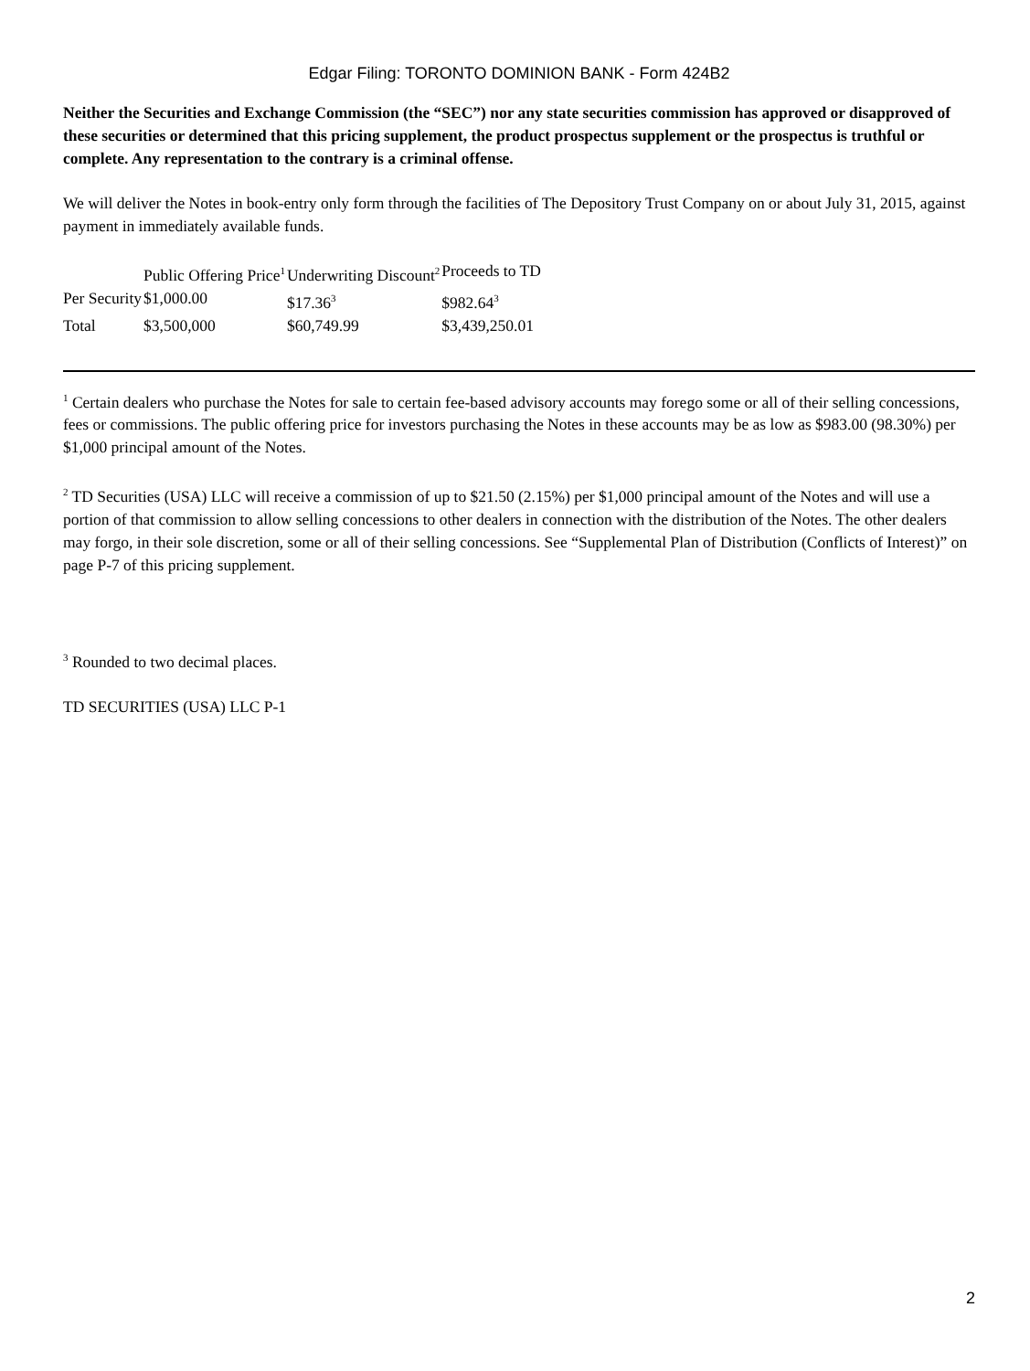Edgar Filing: TORONTO DOMINION BANK - Form 424B2
Neither the Securities and Exchange Commission (the “SEC”) nor any state securities commission has approved or disapproved of these securities or determined that this pricing supplement, the product prospectus supplement or the prospectus is truthful or complete. Any representation to the contrary is a criminal offense.
We will deliver the Notes in book-entry only form through the facilities of The Depository Trust Company on or about July 31, 2015, against payment in immediately available funds.
| | Public Offering Price<sup>1</sup> | Underwriting Discount<sup>2</sup> | Proceeds to TD |
| Per Security | $1,000.00 | $17.36<sup>3</sup> | $982.64<sup>3</sup> |
| Total | $3,500,000 | $60,749.99 | $3,439,250.01 |
<sup>1</sup> Certain dealers who purchase the Notes for sale to certain fee-based advisory accounts may forego some or all of their selling concessions, fees or commissions. The public offering price for investors purchasing the Notes in these accounts may be as low as $983.00 (98.30%) per $1,000 principal amount of the Notes.
<sup>2</sup> TD Securities (USA) LLC will receive a commission of up to $21.50 (2.15%) per $1,000 principal amount of the Notes and will use a portion of that commission to allow selling concessions to other dealers in connection with the distribution of the Notes. The other dealers may forgo, in their sole discretion, some or all of their selling concessions. See “Supplemental Plan of Distribution (Conflicts of Interest)” on page P-7 of this pricing supplement.
<sup>3</sup> Rounded to two decimal places.
TD SECURITIES (USA) LLC P-1
2